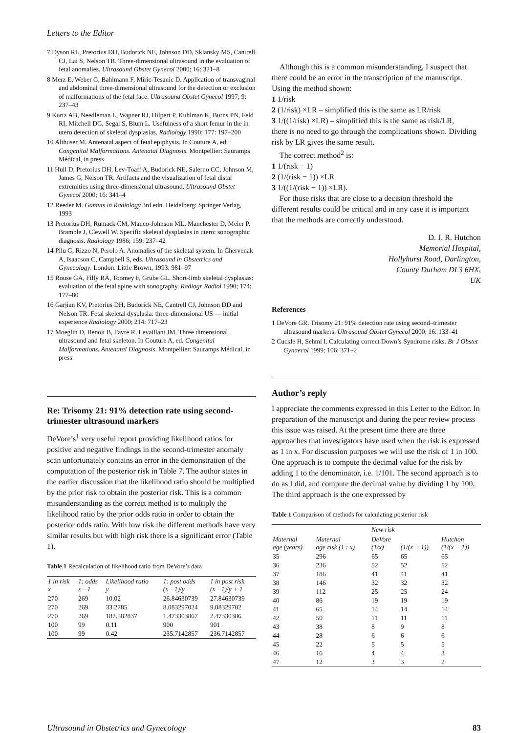Letters to the Editor
7 Dyson RL, Pretorius DH, Budorick NE, Johnson DD, Sklansky MS, Cantrell CJ, Lai S, Nelson TR. Three-dimensional ultrasound in the evaluation of fetal anomalies. Ultrasound Obstet Gynecol 2000; 16: 321–8
8 Merz E, Weber G, Bahlmann F, Miric-Tesanic D. Application of transvaginal and abdominal three-dimensional ultrasound for the detection or exclusion of malformations of the fetal face. Ultrasound Obstet Gynecol 1997; 9: 237–43
9 Kurtz AB, Needleman L, Wapner RJ, Hilpert P, Kuhlman K, Burns PN, Feld RI, Mitchell DG, Segal S, Blum L. Usefulness of a short femur in the in utero detection of skeletal dysplasias. Radiology 1990; 177: 197–200
10 Althuser M. Antenatal aspect of fetal epiphysis. In Couture A, ed. Congenital Malformations. Antenatal Diagnosis. Montpellier: Sauramps Médical, in press
11 Hull D, Pretorius DH, Lev-Toaff A, Budorick NE, Salerno CC, Johnson M, James G, Nelson TR. Artifacts and the visualization of fetal distal extremities using three-dimensional ultrasound. Ultrasound Obstet Gynecol 2000; 16: 341–4
12 Reeder M. Gamuts in Radiology 3rd edn. Heidelberg: Springer Verlag, 1993
13 Pretorius DH, Rumack CM, Manco-Johnson ML, Manchester D, Meier P, Bramble J, Clewell W. Specific skeletal dysplasias in utero: sonographic diagnosis. Radiology 1986; 159: 237–42
14 Pilu G, Rizzo N, Perolo A. Anomalies of the skeletal system. In Chervenak A, Isaacson C, Campbell S, eds. Ultrasound in Obstetrics and Gynecology. London: Little Brown, 1993: 981–97
15 Rouse GA, Filly RA, Toomey F, Grube GL. Short-limb skeletal dysplasias: evaluation of the fetal spine with sonography. Radiogr Radiol 1990; 174: 177–80
16 Garjian KV, Pretorius DH, Budorick NE, Cantrell CJ, Johnson DD and Nelson TR. Fetal skeletal dysplasia: three-dimensional US — initial experience Radiology 2000; 214: 717–23
17 Moeglin D, Benoit B, Favre R, Levaillant JM. Three dimensional ultrasound and fetal skeleton. In Couture A, ed. Congenital Malformations. Antenatal Diagnosis. Montpellier: Sauramps Médical, in press
Re: Trisomy 21: 91% detection rate using second-trimester ultrasound markers
DeVore’s<sup>1</sup> very useful report providing likelihood ratios for positive and negative findings in the second-trimester anomaly scan unfortunately contains an error in the demonstration of the computation of the posterior risk in Table 7. The author states in the earlier discussion that the likelihood ratio should be multiplied by the prior risk to obtain the posterior risk. This is a common misunderstanding as the correct method is to multiply the likelihood ratio by the prior odds ratio in order to obtain the posterior odds ratio. With low risk the different methods have very similar results but with high risk there is a significant error (Table 1).
Table 1 Recalculation of likelihood ratio from DeVore’s data
| 1 in risk x | 1: odds x −1 | Likelihood ratio y | 1: post odds (x −1)/y | 1 in post risk (x −1)/y + 1 |
| --- | --- | --- | --- | --- |
| 270 | 269 | 10.02 | 26.84630739 | 27.84630739 |
| 270 | 269 | 33.2785 | 8.083297024 | 9.08329702 |
| 270 | 269 | 182.582837 | 1.473303867 | 2.47330386 |
| 100 | 99 | 0.11 | 900 | 901 |
| 100 | 99 | 0.42 | 235.7142857 | 236.7142857 |
Although this is a common misunderstanding, I suspect that there could be an error in the transcription of the manuscript. Using the method shown:
1 1/risk
2 (1/risk) ×LR – simplified this is the same as LR/risk
3 1/((1/risk) ×LR) – simplified this is the same as risk/LR,
there is no need to go through the complications shown. Dividing risk by LR gives the same result.
The correct method<sup>2</sup> is:
1 1/(risk − 1)
2 (1/(risk − 1)) ×LR
3 1/((1/(risk − 1)) ×LR).
For those risks that are close to a decision threshold the different results could be critical and in any case it is important that the methods are correctly understood.
D. J. R. Hutchon
Memorial Hospital,
Hollyhurst Road, Darlington,
County Durham DL3 6HX,
UK
References
1 DeVore GR. Trisomy 21: 91% detection rate using second–trimester ultrasound markers. Ultrasound Obstet Gynecol 2000; 16: 133–41
2 Cuckle H, Sehmi I. Calculating correct Down’s Syndrome risks. Br J Obstet Gynaecol 1999; 106: 371–2
Author’s reply
I appreciate the comments expressed in this Letter to the Editor. In preparation of the manuscript and during the peer review process this issue was raised. At the present time there are three approaches that investigators have used when the risk is expressed as 1 in x. For discussion purposes we will use the risk of 1 in 100. One approach is to compute the decimal value for the risk by adding 1 to the denominator, i.e. 1/101. The second approach is to do as I did, and compute the decimal value by dividing 1 by 100. The third approach is the one expressed by
Table 1 Comparison of methods for calculating posterior risk
| Maternal age (years) | Maternal age risk (1 : x) | New risk | | |
| --- | --- | --- | --- | --- |
| | | DeVore (1/x) | (1/(x + 1)) | Hutchon (1/(x − 1)) |
| 35 | 296 | 65 | 65 | 65 |
| 36 | 236 | 52 | 52 | 52 |
| 37 | 186 | 41 | 41 | 41 |
| 38 | 146 | 32 | 32 | 32 |
| 39 | 112 | 25 | 25 | 24 |
| 40 | 86 | 19 | 19 | 19 |
| 41 | 65 | 14 | 14 | 14 |
| 42 | 50 | 11 | 11 | 11 |
| 43 | 38 | 8 | 9 | 8 |
| 44 | 28 | 6 | 6 | 6 |
| 45 | 22 | 5 | 5 | 5 |
| 46 | 16 | 4 | 4 | 3 |
| 47 | 12 | 3 | 3 | 2 |
Ultrasound in Obstetrics and Gynecology 83